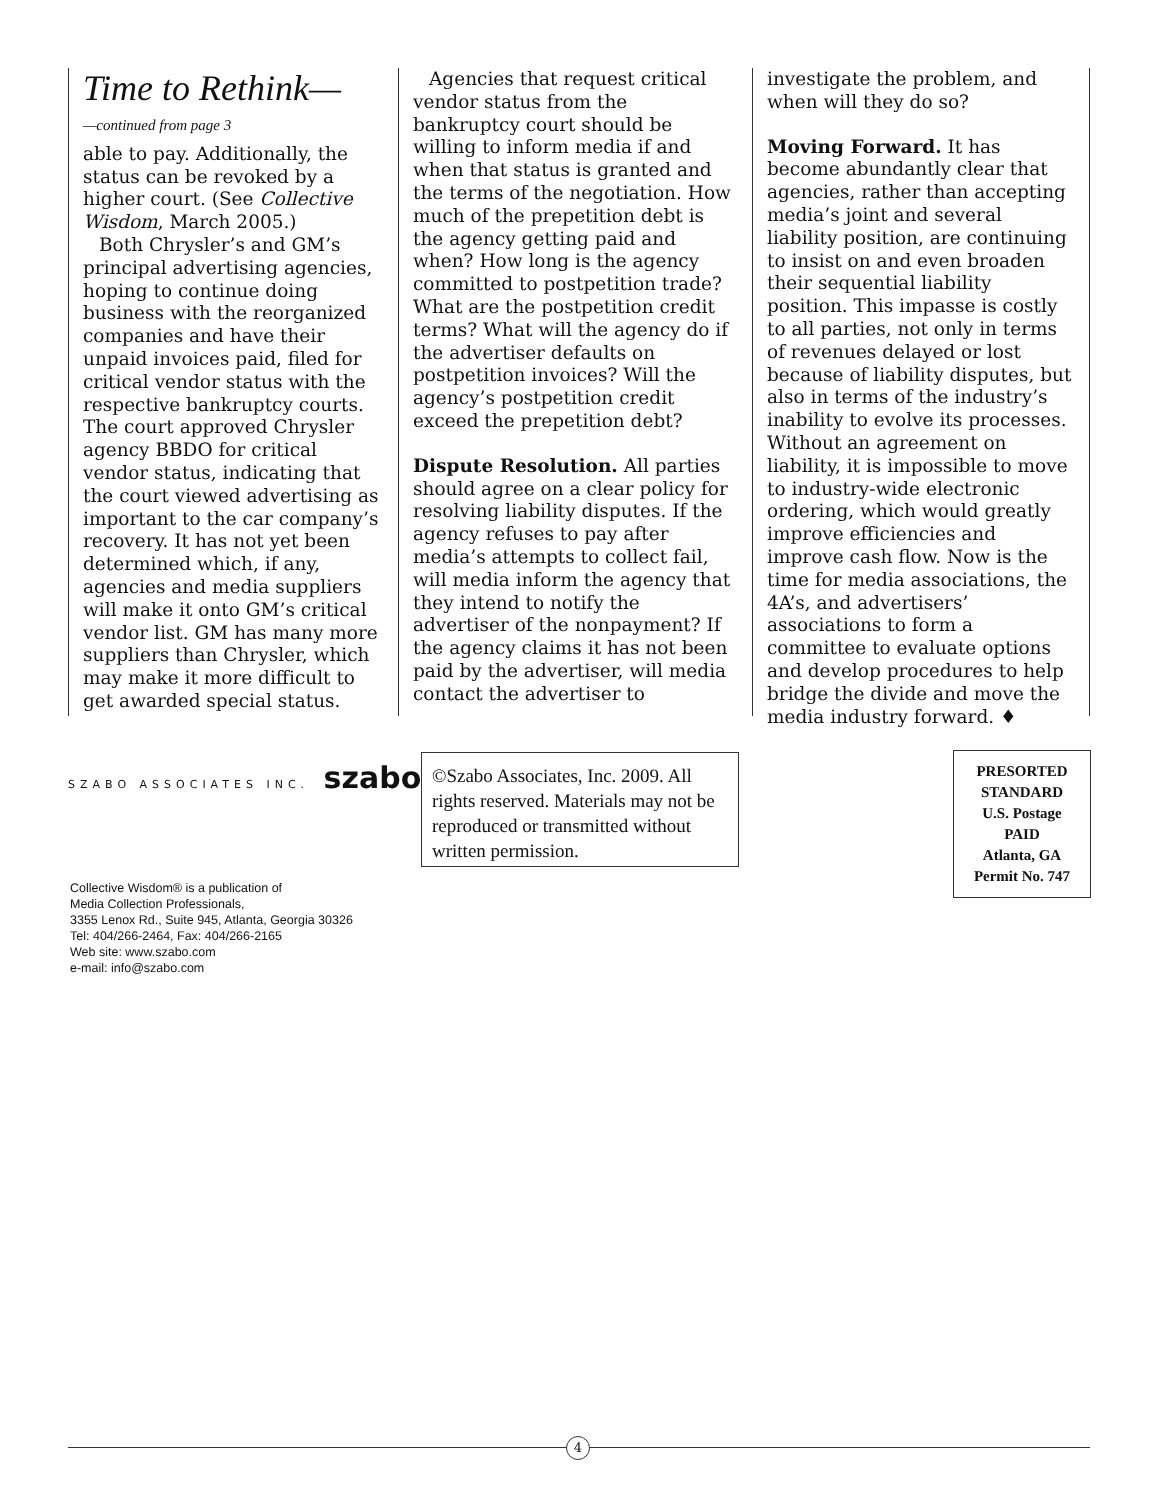Time to Rethink—
—continued from page 3
able to pay. Additionally, the status can be revoked by a higher court. (See Collective Wisdom, March 2005.)
Both Chrysler’s and GM’s principal advertising agencies, hoping to continue doing business with the reorganized companies and have their unpaid invoices paid, filed for critical vendor status with the respective bankruptcy courts. The court approved Chrysler agency BBDO for critical vendor status, indicating that the court viewed advertising as important to the car company’s recovery. It has not yet been determined which, if any, agencies and media suppliers will make it onto GM’s critical vendor list. GM has many more suppliers than Chrysler, which may make it more difficult to get awarded special status.
Agencies that request critical vendor status from the bankruptcy court should be willing to inform media if and when that status is granted and the terms of the negotiation. How much of the prepetition debt is the agency getting paid and when? How long is the agency committed to postpetition trade? What are the postpetition credit terms? What will the agency do if the advertiser defaults on postpetition invoices? Will the agency’s postpetition credit exceed the prepetition debt?
Dispute Resolution. All parties should agree on a clear policy for resolving liability disputes. If the agency refuses to pay after media’s attempts to collect fail, will media inform the agency that they intend to notify the advertiser of the nonpayment? If the agency claims it has not been paid by the advertiser, will media contact the advertiser to
investigate the problem, and when will they do so?
Moving Forward. It has become abundantly clear that agencies, rather than accepting media’s joint and several liability position, are continuing to insist on and even broaden their sequential liability position. This impasse is costly to all parties, not only in terms of revenues delayed or lost because of liability disputes, but also in terms of the industry’s inability to evolve its processes. Without an agreement on liability, it is impossible to move to industry-wide electronic ordering, which would greatly improve efficiencies and improve cash flow. Now is the time for media associations, the 4A’s, and advertisers’ associations to form a committee to evaluate options and develop procedures to help bridge the divide and move the media industry forward. ♦
SZABO ASSOCIATES INC. szabo
Collective Wisdom® is a publication of
Media Collection Professionals,
3355 Lenox Rd., Suite 945, Atlanta, Georgia 30326
Tel: 404/266-2464, Fax: 404/266-2165
Web site: www.szabo.com
e-mail: info@szabo.com
©Szabo Associates, Inc. 2009. All rights reserved. Materials may not be reproduced or transmitted without written permission.
PRESORTED
STANDARD
U.S. Postage
PAID
Atlanta, GA
Permit No. 747
4